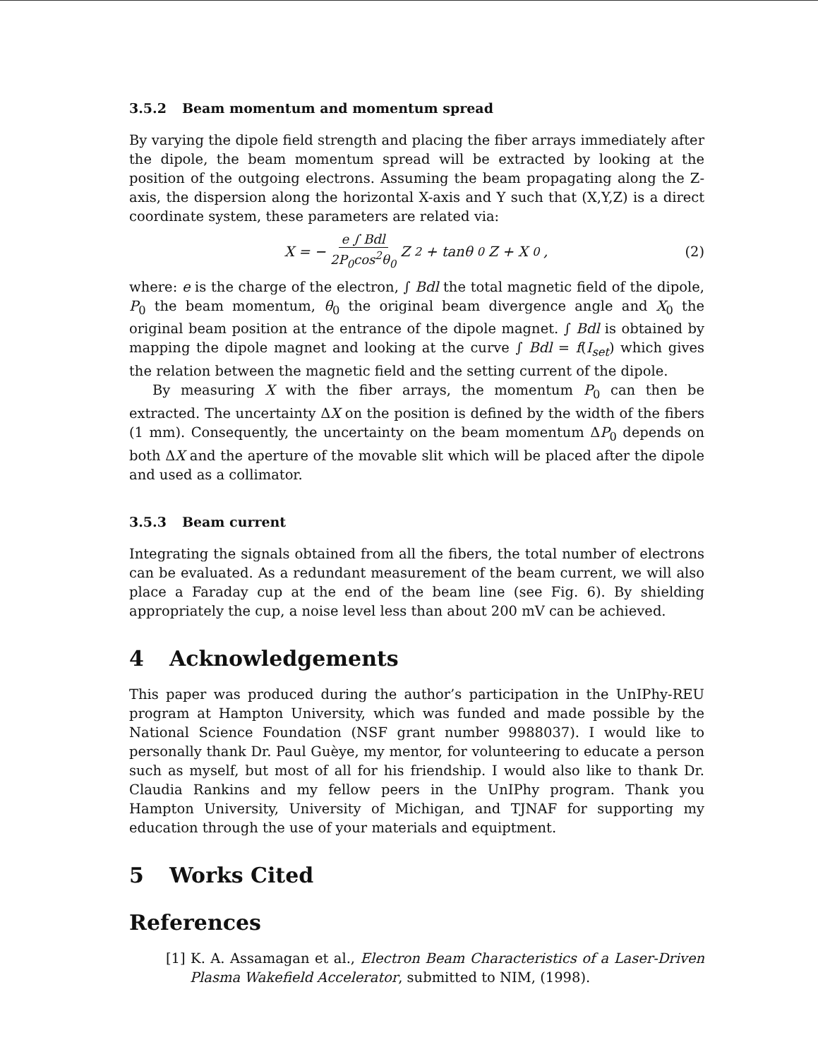3.5.2 Beam momentum and momentum spread
By varying the dipole field strength and placing the fiber arrays immediately after the dipole, the beam momentum spread will be extracted by looking at the position of the outgoing electrons. Assuming the beam propagating along the Z-axis, the dispersion along the horizontal X-axis and Y such that (X,Y,Z) is a direct coordinate system, these parameters are related via:
X = − e ∫ Bdl 2P<sub>0</sub>cos<sup>2</sup>θ<sub>0</sub> Z<sup>2</sup> + tanθ<sub>0</sub> Z + X<sub>0</sub> ,
(2)
where: e is the charge of the electron, ∫ Bdl the total magnetic field of the dipole, P<sub>0</sub> the beam momentum, θ<sub>0</sub> the original beam divergence angle and X<sub>0</sub> the original beam position at the entrance of the dipole magnet. ∫ Bdl is obtained by mapping the dipole magnet and looking at the curve ∫ Bdl = f(I<sub>set</sub>) which gives the relation between the magnetic field and the setting current of the dipole.
By measuring X with the fiber arrays, the momentum P<sub>0</sub> can then be extracted. The uncertainty ΔX on the position is defined by the width of the fibers (1 mm). Consequently, the uncertainty on the beam momentum ΔP<sub>0</sub> depends on both ΔX and the aperture of the movable slit which will be placed after the dipole and used as a collimator.
3.5.3 Beam current
Integrating the signals obtained from all the fibers, the total number of electrons can be evaluated. As a redundant measurement of the beam current, we will also place a Faraday cup at the end of the beam line (see Fig. 6). By shielding appropriately the cup, a noise level less than about 200 mV can be achieved.
4 Acknowledgements
This paper was produced during the author’s participation in the UnIPhy-REU program at Hampton University, which was funded and made possible by the National Science Foundation (NSF grant number 9988037). I would like to personally thank Dr. Paul Guèye, my mentor, for volunteering to educate a person such as myself, but most of all for his friendship. I would also like to thank Dr. Claudia Rankins and my fellow peers in the UnIPhy program. Thank you Hampton University, University of Michigan, and TJNAF for supporting my education through the use of your materials and equiptment.
5 Works Cited
References
[1] K. A. Assamagan et al., Electron Beam Characteristics of a Laser-Driven Plasma Wakefield Accelerator, submitted to NIM, (1998).